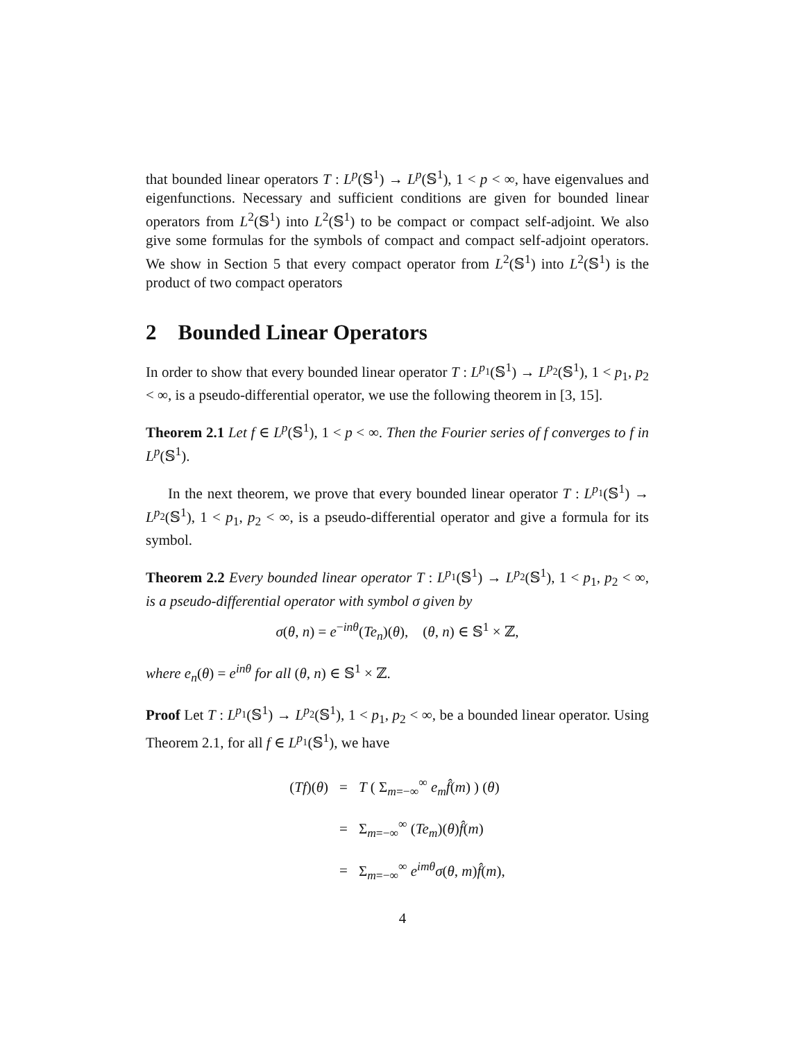that bounded linear operators T : L<sup>p</sup>(𝕊<sup>1</sup>) → L<sup>p</sup>(𝕊<sup>1</sup>), 1 < p < ∞, have eigenvalues and eigenfunctions. Necessary and sufficient conditions are given for bounded linear operators from L<sup>2</sup>(𝕊<sup>1</sup>) into L<sup>2</sup>(𝕊<sup>1</sup>) to be compact or compact self-adjoint. We also give some formulas for the symbols of compact and compact self-adjoint operators. We show in Section 5 that every compact operator from L<sup>2</sup>(𝕊<sup>1</sup>) into L<sup>2</sup>(𝕊<sup>1</sup>) is the product of two compact operators
2 Bounded Linear Operators
In order to show that every bounded linear operator T : L<sup>p<sub>1</sub></sup>(𝕊<sup>1</sup>) → L<sup>p<sub>2</sub></sup>(𝕊<sup>1</sup>), 1 < p<sub>1</sub>, p<sub>2</sub> < ∞, is a pseudo-differential operator, we use the following theorem in [3, 15].
Theorem 2.1 Let f ∈ L<sup>p</sup>(𝕊<sup>1</sup>), 1 < p < ∞. Then the Fourier series of f converges to f in L<sup>p</sup>(𝕊<sup>1</sup>).
In the next theorem, we prove that every bounded linear operator T : L<sup>p<sub>1</sub></sup>(𝕊<sup>1</sup>) → L<sup>p<sub>2</sub></sup>(𝕊<sup>1</sup>), 1 < p<sub>1</sub>, p<sub>2</sub> < ∞, is a pseudo-differential operator and give a formula for its symbol.
Theorem 2.2 Every bounded linear operator T : L<sup>p<sub>1</sub></sup>(𝕊<sup>1</sup>) → L<sup>p<sub>2</sub></sup>(𝕊<sup>1</sup>), 1 < p<sub>1</sub>, p<sub>2</sub> < ∞, is a pseudo-differential operator with symbol σ given by
σ(θ, n) = e<sup>−inθ</sup>(Te<sub>n</sub>)(θ), (θ, n) ∈ 𝕊<sup>1</sup> × ℤ,
where e<sub>n</sub>(θ) = e<sup>inθ</sup> for all (θ, n) ∈ 𝕊<sup>1</sup> × ℤ.
Proof Let T : L<sup>p<sub>1</sub></sup>(𝕊<sup>1</sup>) → L<sup>p<sub>2</sub></sup>(𝕊<sup>1</sup>), 1 < p<sub>1</sub>, p<sub>2</sub> < ∞, be a bounded linear operator. Using Theorem 2.1, for all f ∈ L<sup>p<sub>1</sub></sup>(𝕊<sup>1</sup>), we have
| ( Tf )( θ ) | = | T ( Σ<sub>m=−∞</sub><sup>∞</sup> e<sub>m</sub> f̂ ( m ) ) ( θ ) |
| | = | Σ<sub>m=−∞</sub><sup>∞</sup> ( Te<sub>m</sub> )( θ ) f̂ ( m ) |
| | = | Σ<sub>m=−∞</sub><sup>∞</sup> e<sup>imθ</sup> σ ( θ , m ) f̂ ( m ), |
4